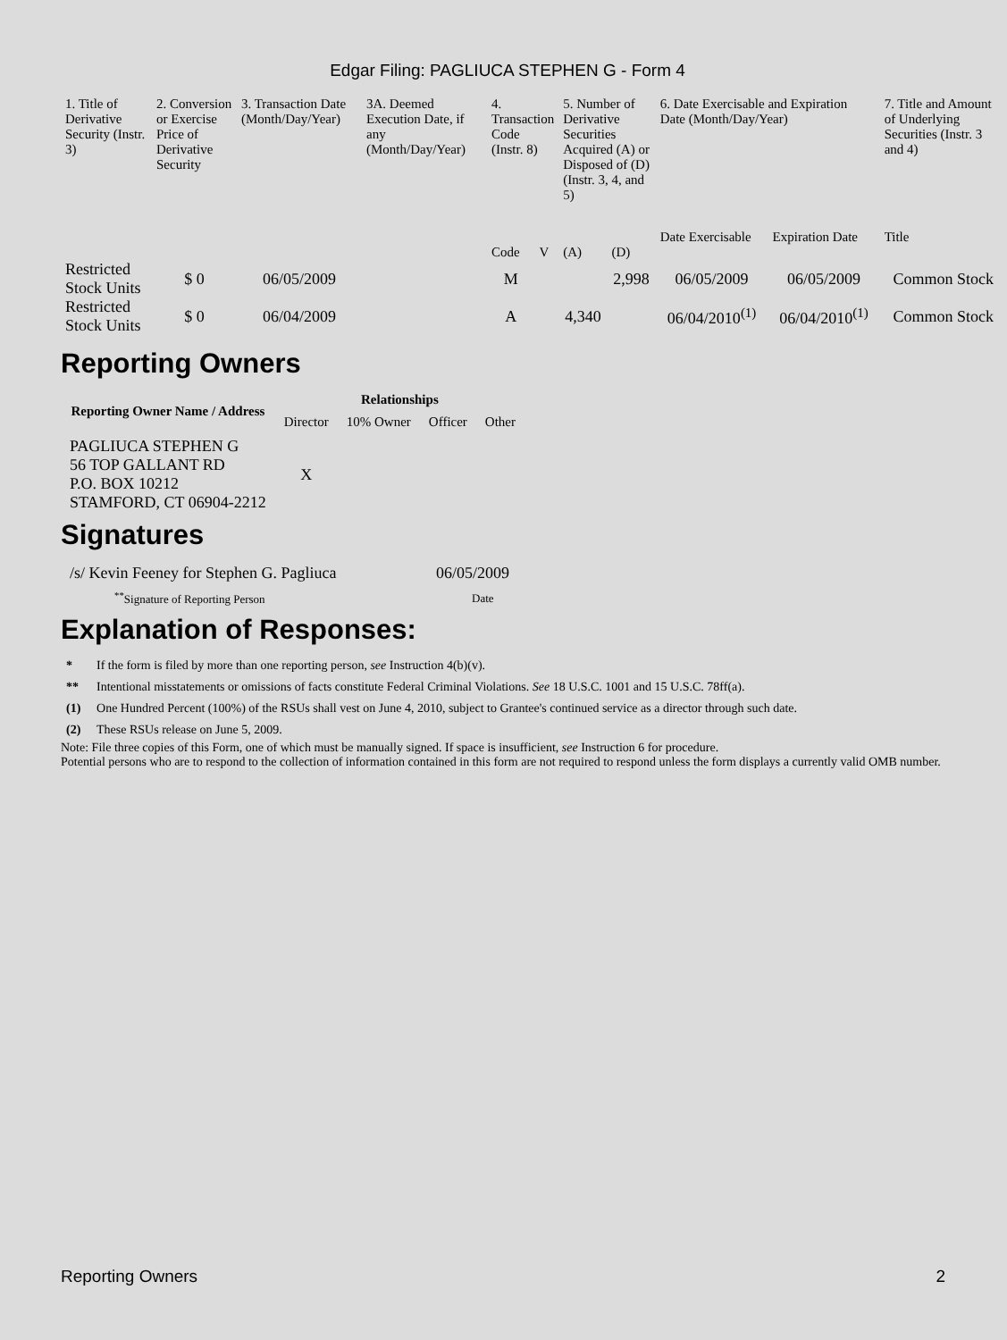Edgar Filing: PAGLIUCA STEPHEN G - Form 4
| 1. Title of Derivative Security (Instr. 3) | 2. Conversion or Exercise Price of Derivative Security | 3. Transaction Date (Month/Day/Year) | 3A. Deemed Execution Date, if any (Month/Day/Year) | 4. Transaction Code (Instr. 8) | | 5. Number of Derivative Securities Acquired (A) or Disposed of (D) (Instr. 3, 4, and 5) | | 6. Date Exercisable and Expiration Date (Month/Day/Year) | | 7. Title and Amount of Underlying Securities (Instr. 3 and 4) |
| | | | | | | | | Date Exercisable | Expiration Date | Title |
| | | | | Code | V | (A) | (D) | | | |
| Restricted Stock Units | $ 0 | 06/05/2009 | | M | | | 2,998 | 06/05/2009 | 06/05/2009 | Common Stock |
| Restricted Stock Units | $ 0 | 06/04/2009 | | A | | 4,340 | | 06/04/2010<sup>(1)</sup> | 06/04/2010<sup>(1)</sup> | Common Stock |
Reporting Owners
| Reporting Owner Name / Address | Relationships | | | |
| --- | --- | --- | --- | --- |
| | Director | 10% Owner | Officer | Other |
| PAGLIUCA STEPHEN G 56 TOP GALLANT RD P.O. BOX 10212 STAMFORD, CT 06904-2212 | X | | | |
Signatures
| /s/ Kevin Feeney for Stephen G. Pagliuca | 06/05/2009 |
| <sup>**</sup> Signature of Reporting Person | Date |
Explanation of Responses:
| * | If the form is filed by more than one reporting person, see Instruction 4(b)(v). |
| ** | Intentional misstatements or omissions of facts constitute Federal Criminal Violations. See 18 U.S.C. 1001 and 15 U.S.C. 78ff(a). |
| (1) | One Hundred Percent (100%) of the RSUs shall vest on June 4, 2010, subject to Grantee's continued service as a director through such date. |
| (2) | These RSUs release on June 5, 2009. |
Note: File three copies of this Form, one of which must be manually signed. If space is insufficient, see Instruction 6 for procedure.
Potential persons who are to respond to the collection of information contained in this form are not required to respond unless the form displays a currently valid OMB number.
Reporting Owners 2